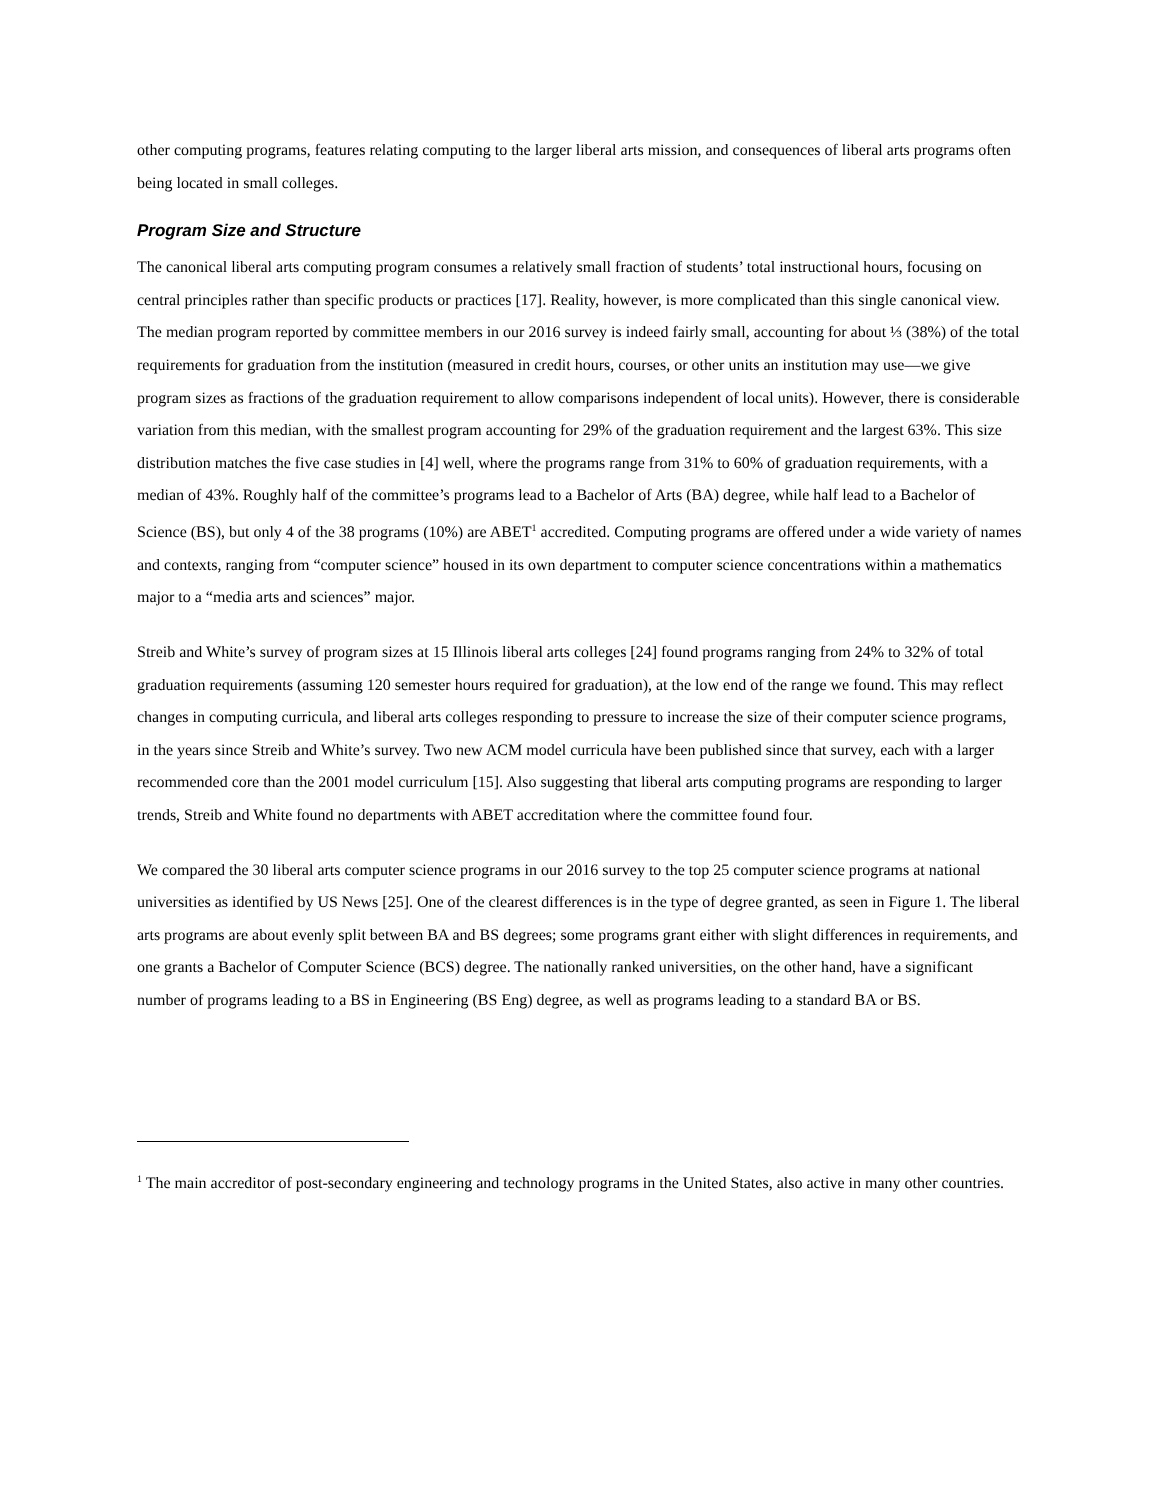other computing programs, features relating computing to the larger liberal arts mission, and consequences of liberal arts programs often being located in small colleges.
Program Size and Structure
The canonical liberal arts computing program consumes a relatively small fraction of students’ total instructional hours, focusing on central principles rather than specific products or practices [17]. Reality, however, is more complicated than this single canonical view. The median program reported by committee members in our 2016 survey is indeed fairly small, accounting for about ⅓ (38%) of the total requirements for graduation from the institution (measured in credit hours, courses, or other units an institution may use—we give program sizes as fractions of the graduation requirement to allow comparisons independent of local units). However, there is considerable variation from this median, with the smallest program accounting for 29% of the graduation requirement and the largest 63%. This size distribution matches the five case studies in [4] well, where the programs range from 31% to 60% of graduation requirements, with a median of 43%. Roughly half of the committee’s programs lead to a Bachelor of Arts (BA) degree, while half lead to a Bachelor of Science (BS), but only 4 of the 38 programs (10%) are ABET<sup>1</sup> accredited. Computing programs are offered under a wide variety of names and contexts, ranging from “computer science” housed in its own department to computer science concentrations within a mathematics major to a “media arts and sciences” major.
Streib and White’s survey of program sizes at 15 Illinois liberal arts colleges [24] found programs ranging from 24% to 32% of total graduation requirements (assuming 120 semester hours required for graduation), at the low end of the range we found. This may reflect changes in computing curricula, and liberal arts colleges responding to pressure to increase the size of their computer science programs, in the years since Streib and White’s survey. Two new ACM model curricula have been published since that survey, each with a larger recommended core than the 2001 model curriculum [15]. Also suggesting that liberal arts computing programs are responding to larger trends, Streib and White found no departments with ABET accreditation where the committee found four.
We compared the 30 liberal arts computer science programs in our 2016 survey to the top 25 computer science programs at national universities as identified by US News [25]. One of the clearest differences is in the type of degree granted, as seen in Figure 1. The liberal arts programs are about evenly split between BA and BS degrees; some programs grant either with slight differences in requirements, and one grants a Bachelor of Computer Science (BCS) degree. The nationally ranked universities, on the other hand, have a significant number of programs leading to a BS in Engineering (BS Eng) degree, as well as programs leading to a standard BA or BS.
<sup>1</sup> The main accreditor of post-secondary engineering and technology programs in the United States, also active in many other countries.